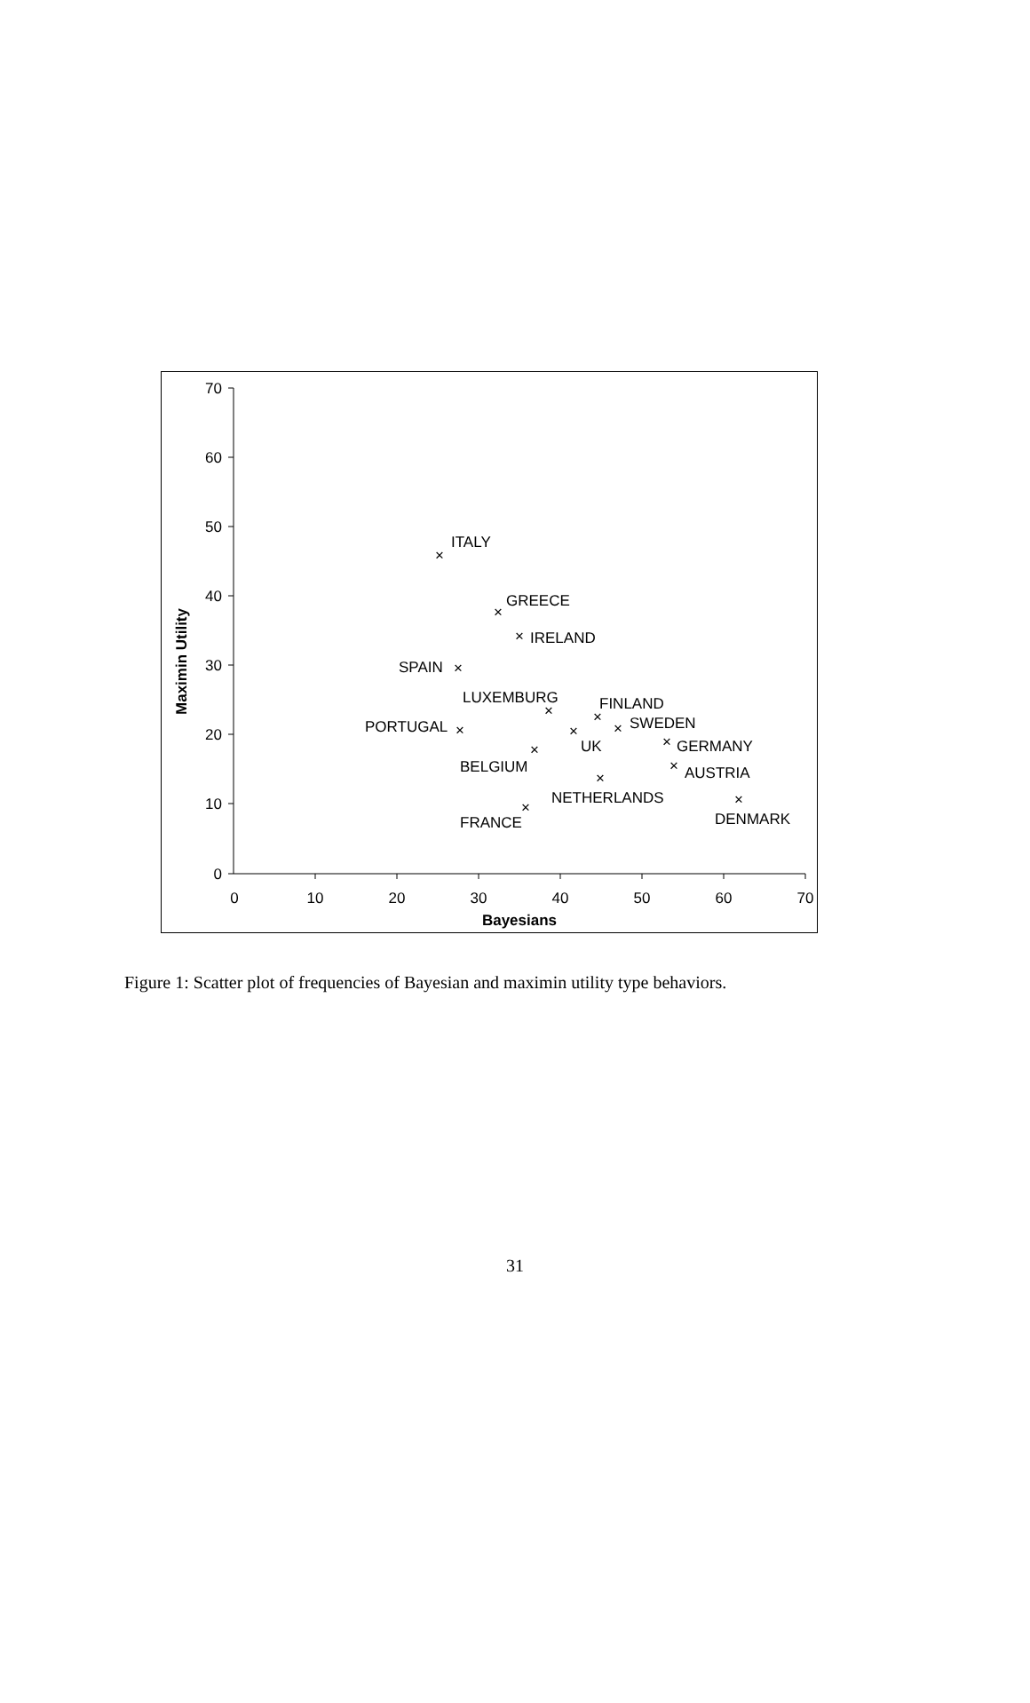70
60
50
40
30
20
10
0
0
10
20
30
40
50
60
70
Bayesians
Maximin Utility
×
×
×
×
×
×
×
×
×
×
×
×
×
×
×
ITALY
GREECE
IRELAND
SPAIN
LUXEMBURG
FINLAND
SWEDEN
PORTUGAL
UK
GERMANY
BELGIUM
AUSTRIA
NETHERLANDS
DENMARK
FRANCE
Figure 1: Scatter plot of frequencies of Bayesian and maximin utility type behaviors.
31